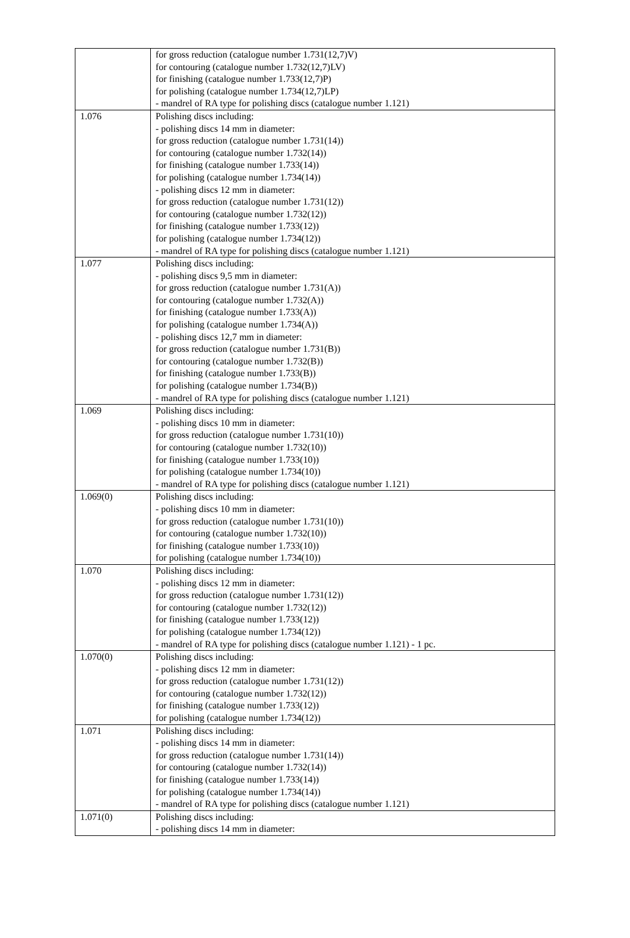| | for gross reduction (catalogue number 1.731(12,7)V) for contouring (catalogue number 1.732(12,7)LV) for finishing (catalogue number 1.733(12,7)P) for polishing (catalogue number 1.734(12,7)LP) - mandrel of RA type for polishing discs (catalogue number 1.121) |
| 1.076 | Polishing discs including: - polishing discs 14 mm in diameter: for gross reduction (catalogue number 1.731(14)) for contouring (catalogue number 1.732(14)) for finishing (catalogue number 1.733(14)) for polishing (catalogue number 1.734(14)) - polishing discs 12 mm in diameter: for gross reduction (catalogue number 1.731(12)) for contouring (catalogue number 1.732(12)) for finishing (catalogue number 1.733(12)) for polishing (catalogue number 1.734(12)) - mandrel of RA type for polishing discs (catalogue number 1.121) |
| 1.077 | Polishing discs including: - polishing discs 9,5 mm in diameter: for gross reduction (catalogue number 1.731(A)) for contouring (catalogue number 1.732(A)) for finishing (catalogue number 1.733(A)) for polishing (catalogue number 1.734(A)) - polishing discs 12,7 mm in diameter: for gross reduction (catalogue number 1.731(B)) for contouring (catalogue number 1.732(B)) for finishing (catalogue number 1.733(B)) for polishing (catalogue number 1.734(B)) - mandrel of RA type for polishing discs (catalogue number 1.121) |
| 1.069 | Polishing discs including: - polishing discs 10 mm in diameter: for gross reduction (catalogue number 1.731(10)) for contouring (catalogue number 1.732(10)) for finishing (catalogue number 1.733(10)) for polishing (catalogue number 1.734(10)) - mandrel of RA type for polishing discs (catalogue number 1.121) |
| 1.069(0) | Polishing discs including: - polishing discs 10 mm in diameter: for gross reduction (catalogue number 1.731(10)) for contouring (catalogue number 1.732(10)) for finishing (catalogue number 1.733(10)) for polishing (catalogue number 1.734(10)) |
| 1.070 | Polishing discs including: - polishing discs 12 mm in diameter: for gross reduction (catalogue number 1.731(12)) for contouring (catalogue number 1.732(12)) for finishing (catalogue number 1.733(12)) for polishing (catalogue number 1.734(12)) - mandrel of RA type for polishing discs (catalogue number 1.121) - 1 pc. |
| 1.070(0) | Polishing discs including: - polishing discs 12 mm in diameter: for gross reduction (catalogue number 1.731(12)) for contouring (catalogue number 1.732(12)) for finishing (catalogue number 1.733(12)) for polishing (catalogue number 1.734(12)) |
| 1.071 | Polishing discs including: - polishing discs 14 mm in diameter: for gross reduction (catalogue number 1.731(14)) for contouring (catalogue number 1.732(14)) for finishing (catalogue number 1.733(14)) for polishing (catalogue number 1.734(14)) - mandrel of RA type for polishing discs (catalogue number 1.121) |
| 1.071(0) | Polishing discs including: - polishing discs 14 mm in diameter: |